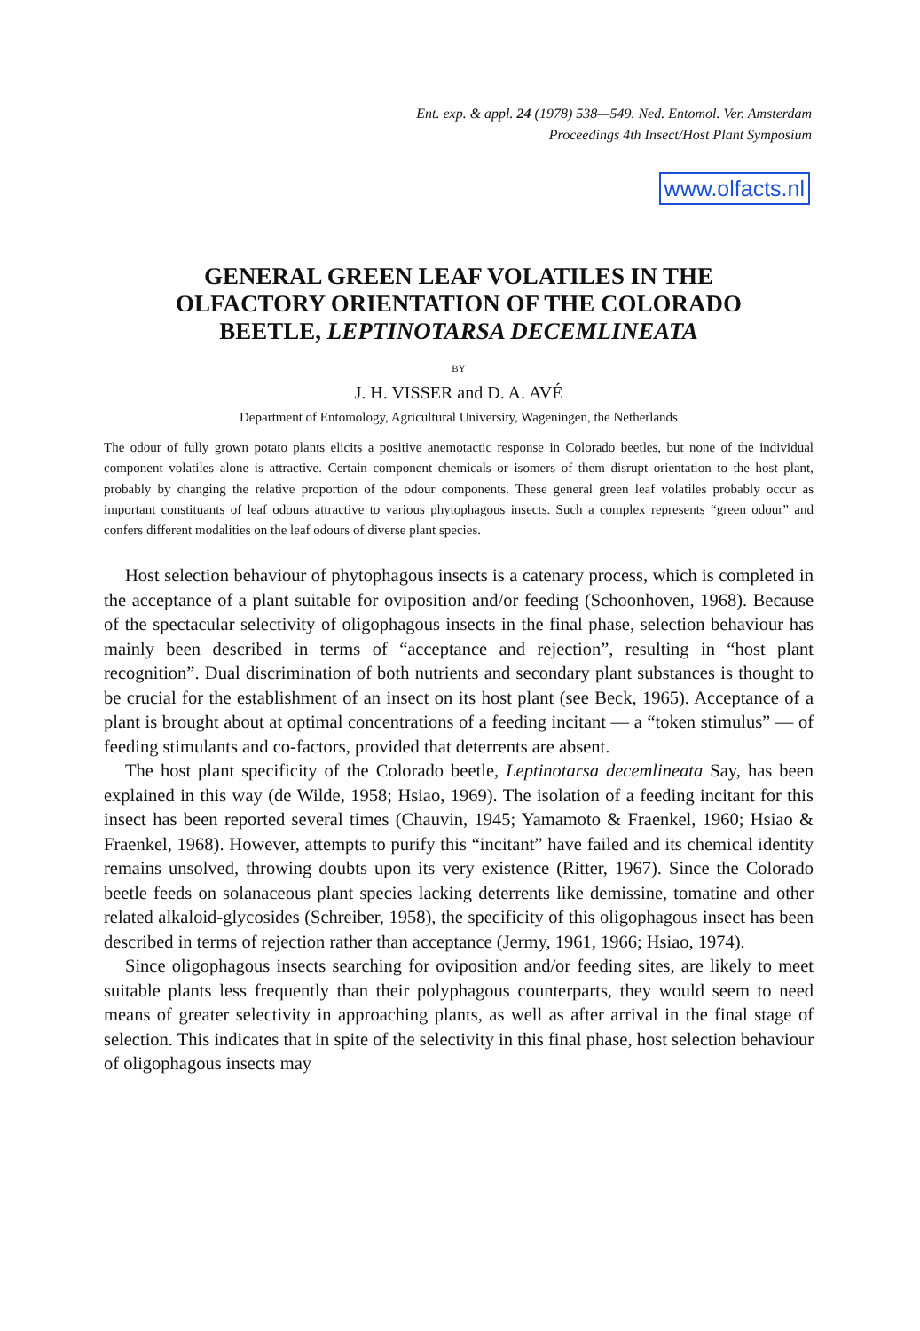Ent. exp. & appl. 24 (1978) 538—549. Ned. Entomol. Ver. Amsterdam
Proceedings 4th Insect/Host Plant Symposium
www.olfacts.nl
GENERAL GREEN LEAF VOLATILES IN THE
OLFACTORY ORIENTATION OF THE COLORADO
BEETLE, LEPTINOTARSA DECEMLINEATA
BY
J. H. VISSER and D. A. AVÉ
Department of Entomology, Agricultural University, Wageningen, the Netherlands
The odour of fully grown potato plants elicits a positive anemotactic response in Colorado beetles, but none of the individual component volatiles alone is attractive. Certain component chemicals or isomers of them disrupt orientation to the host plant, probably by changing the relative proportion of the odour components. These general green leaf volatiles probably occur as important constituants of leaf odours attractive to various phytophagous insects. Such a complex represents “green odour” and confers different modalities on the leaf odours of diverse plant species.
Host selection behaviour of phytophagous insects is a catenary process, which is completed in the acceptance of a plant suitable for oviposition and/or feeding (Schoonhoven, 1968). Because of the spectacular selectivity of oligophagous insects in the final phase, selection behaviour has mainly been described in terms of “acceptance and rejection”, resulting in “host plant recognition”. Dual discrimination of both nutrients and secondary plant substances is thought to be crucial for the establishment of an insect on its host plant (see Beck, 1965). Acceptance of a plant is brought about at optimal concentrations of a feeding incitant — a “token stimulus” — of feeding stimulants and co-factors, provided that deterrents are absent.
The host plant specificity of the Colorado beetle, Leptinotarsa decemlineata Say, has been explained in this way (de Wilde, 1958; Hsiao, 1969). The isolation of a feeding incitant for this insect has been reported several times (Chauvin, 1945; Yamamoto & Fraenkel, 1960; Hsiao & Fraenkel, 1968). However, attempts to purify this “incitant” have failed and its chemical identity remains unsolved, throwing doubts upon its very existence (Ritter, 1967). Since the Colorado beetle feeds on solanaceous plant species lacking deterrents like demissine, tomatine and other related alkaloid-glycosides (Schreiber, 1958), the specificity of this oligophagous insect has been described in terms of rejection rather than acceptance (Jermy, 1961, 1966; Hsiao, 1974).
Since oligophagous insects searching for oviposition and/or feeding sites, are likely to meet suitable plants less frequently than their polyphagous counterparts, they would seem to need means of greater selectivity in approaching plants, as well as after arrival in the final stage of selection. This indicates that in spite of the selectivity in this final phase, host selection behaviour of oligophagous insects may